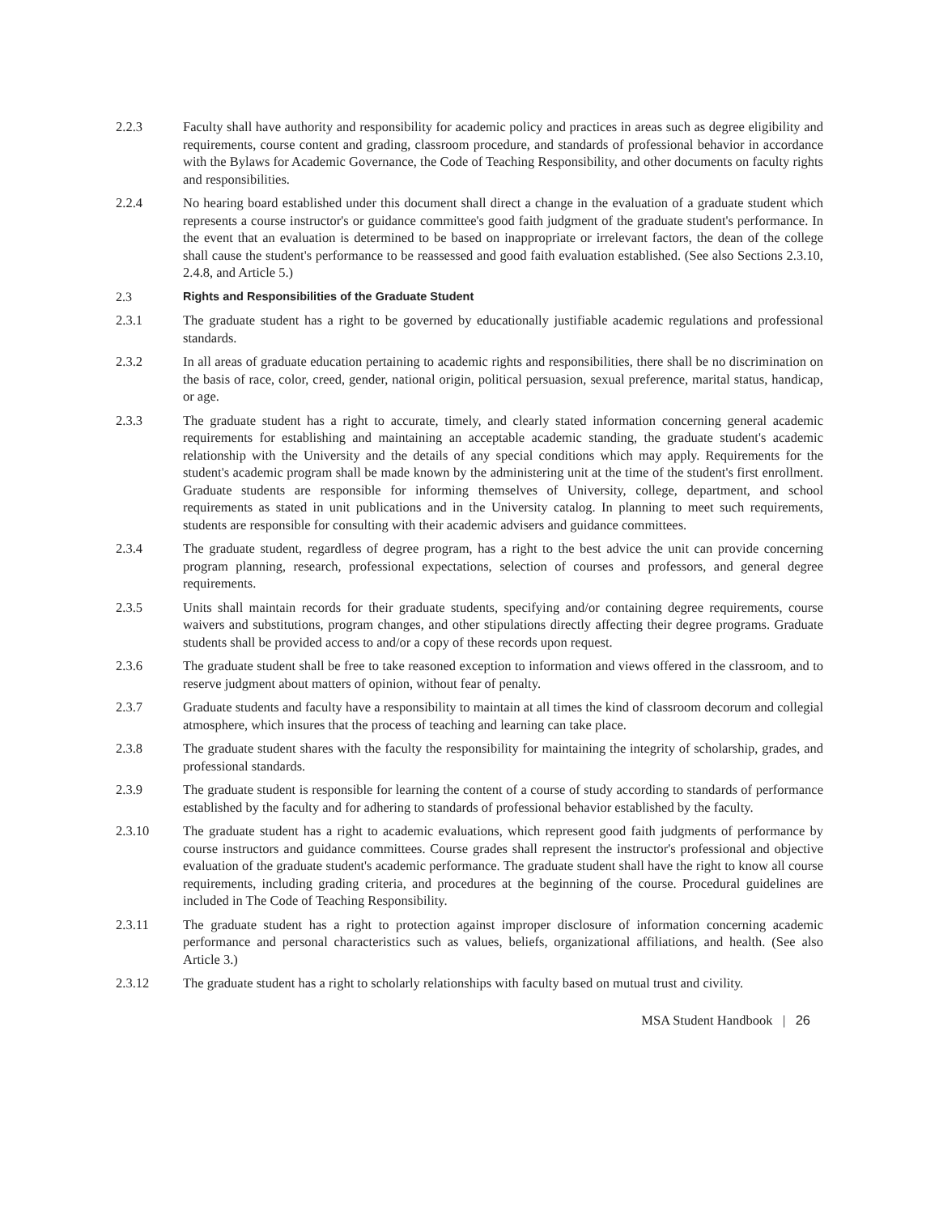2.2.3 Faculty shall have authority and responsibility for academic policy and practices in areas such as degree eligibility and requirements, course content and grading, classroom procedure, and standards of professional behavior in accordance with the Bylaws for Academic Governance, the Code of Teaching Responsibility, and other documents on faculty rights and responsibilities.
2.2.4 No hearing board established under this document shall direct a change in the evaluation of a graduate student which represents a course instructor's or guidance committee's good faith judgment of the graduate student's performance. In the event that an evaluation is determined to be based on inappropriate or irrelevant factors, the dean of the college shall cause the student's performance to be reassessed and good faith evaluation established. (See also Sections 2.3.10, 2.4.8, and Article 5.)
2.3 Rights and Responsibilities of the Graduate Student
2.3.1 The graduate student has a right to be governed by educationally justifiable academic regulations and professional standards.
2.3.2 In all areas of graduate education pertaining to academic rights and responsibilities, there shall be no discrimination on the basis of race, color, creed, gender, national origin, political persuasion, sexual preference, marital status, handicap, or age.
2.3.3 The graduate student has a right to accurate, timely, and clearly stated information concerning general academic requirements for establishing and maintaining an acceptable academic standing, the graduate student's academic relationship with the University and the details of any special conditions which may apply. Requirements for the student's academic program shall be made known by the administering unit at the time of the student's first enrollment. Graduate students are responsible for informing themselves of University, college, department, and school requirements as stated in unit publications and in the University catalog. In planning to meet such requirements, students are responsible for consulting with their academic advisers and guidance committees.
2.3.4 The graduate student, regardless of degree program, has a right to the best advice the unit can provide concerning program planning, research, professional expectations, selection of courses and professors, and general degree requirements.
2.3.5 Units shall maintain records for their graduate students, specifying and/or containing degree requirements, course waivers and substitutions, program changes, and other stipulations directly affecting their degree programs. Graduate students shall be provided access to and/or a copy of these records upon request.
2.3.6 The graduate student shall be free to take reasoned exception to information and views offered in the classroom, and to reserve judgment about matters of opinion, without fear of penalty.
2.3.7 Graduate students and faculty have a responsibility to maintain at all times the kind of classroom decorum and collegial atmosphere, which insures that the process of teaching and learning can take place.
2.3.8 The graduate student shares with the faculty the responsibility for maintaining the integrity of scholarship, grades, and professional standards.
2.3.9 The graduate student is responsible for learning the content of a course of study according to standards of performance established by the faculty and for adhering to standards of professional behavior established by the faculty.
2.3.10 The graduate student has a right to academic evaluations, which represent good faith judgments of performance by course instructors and guidance committees. Course grades shall represent the instructor's professional and objective evaluation of the graduate student's academic performance. The graduate student shall have the right to know all course requirements, including grading criteria, and procedures at the beginning of the course. Procedural guidelines are included in The Code of Teaching Responsibility.
2.3.11 The graduate student has a right to protection against improper disclosure of information concerning academic performance and personal characteristics such as values, beliefs, organizational affiliations, and health. (See also Article 3.)
2.3.12 The graduate student has a right to scholarly relationships with faculty based on mutual trust and civility.
MSA Student Handbook | 26